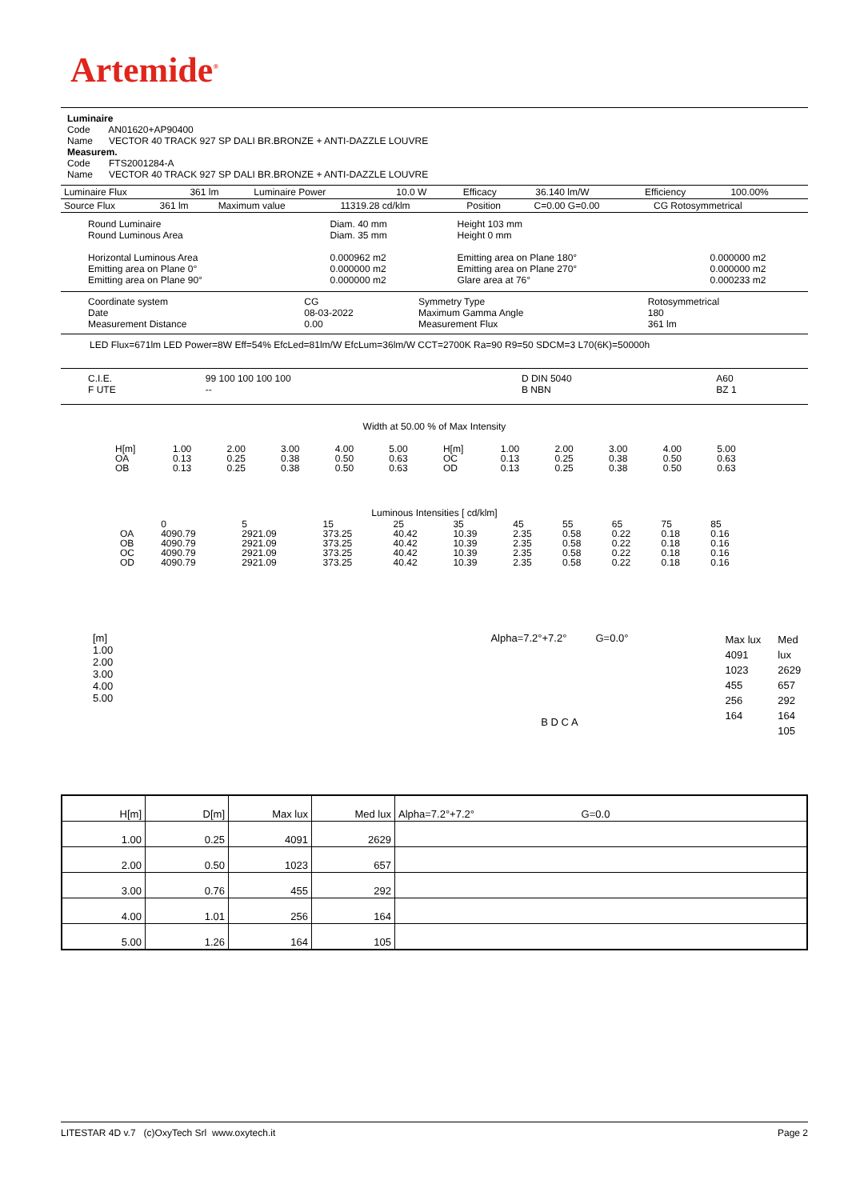Artemide<sup>®</sup>
Luminaire
Code AN01620+AP90400
Name VECTOR 40 TRACK 927 SP DALI BR.BRONZE + ANTI-DAZZLE LOUVRE
Measurem.
Code FTS2001284-A
Name VECTOR 40 TRACK 927 SP DALI BR.BRONZE + ANTI-DAZZLE LOUVRE
| Luminaire Flux | 361 lm | Luminaire Power | 10.0 W | Efficacy | 36.140 lm/W | Efficiency | 100.00% |
| Source Flux | 361 lm | Maximum value | 11319.28 cd/klm | Position | C=0.00 G=0.00 | CG Rotosymmetrical |
| Round Luminaire Round Luminous Area Horizontal Luminous Area Emitting area on Plane 0° Emitting area on Plane 90° | Diam. 40 mm Diam. 35 mm 0.000962 m2 0.000000 m2 0.000000 m2 | Height 103 mm Height 0 mm Emitting area on Plane 180° Emitting area on Plane 270° Glare area at 76° | 0.000000 m2 0.000000 m2 0.000233 m2 |
| Coordinate system Date Measurement Distance | CG 08-03-2022 0.00 | Symmetry Type Maximum Gamma Angle Measurement Flux | Rotosymmetrical 180 361 lm |
LED Flux=671lm LED Power=8W Eff=54% EfcLed=81lm/W EfcLum=36lm/W CCT=2700K Ra=90 R9=50 SDCM=3 L70(6K)=50000h
| C.I.E. F UTE | 99 100 100 100 100 -- | D DIN 5040 B NBN | A60 BZ 1 |
Width at 50.00 % of Max Intensity
| H[m] OA OB | 1.00 0.13 0.13 | 2.00 0.25 0.25 | 3.00 0.38 0.38 | 4.00 0.50 0.50 | 5.00 0.63 0.63 | H[m] OC OD | 1.00 0.13 0.13 | 2.00 0.25 0.25 | 3.00 0.38 0.38 | 4.00 0.50 0.50 | 5.00 0.63 0.63 |
Luminous Intensities [ cd/klm]
| OA OB OC OD | 0 4090.79 4090.79 4090.79 4090.79 | 5 2921.09 2921.09 2921.09 2921.09 | 15 373.25 373.25 373.25 373.25 | 25 40.42 40.42 40.42 40.42 | 35 10.39 10.39 10.39 10.39 | 45 2.35 2.35 2.35 2.35 | 55 0.58 0.58 0.58 0.58 | 65 0.22 0.22 0.22 0.22 | 75 0.18 0.18 0.18 0.18 | 85 0.16 0.16 0.16 0.16 |
[m]
1.00
2.00
3.00
4.00
5.00
Alpha=7.2°+7.2° G=0.0°
B D C A
Max lux
4091
1023
455
256
164
Med lux
2629
657
292
164
105
| H[m] | D[m] | Max lux | Med lux | Alpha=7.2°+7.2° G=0.0 |
| 1.00 | 0.25 | 4091 | 2629 | |
| 2.00 | 0.50 | 1023 | 657 | |
| 3.00 | 0.76 | 455 | 292 | |
| 4.00 | 1.01 | 256 | 164 | |
| 5.00 | 1.26 | 164 | 105 | |
LITESTAR 4D v.7 (c)OxyTech Srl www.oxytech.it Page 2